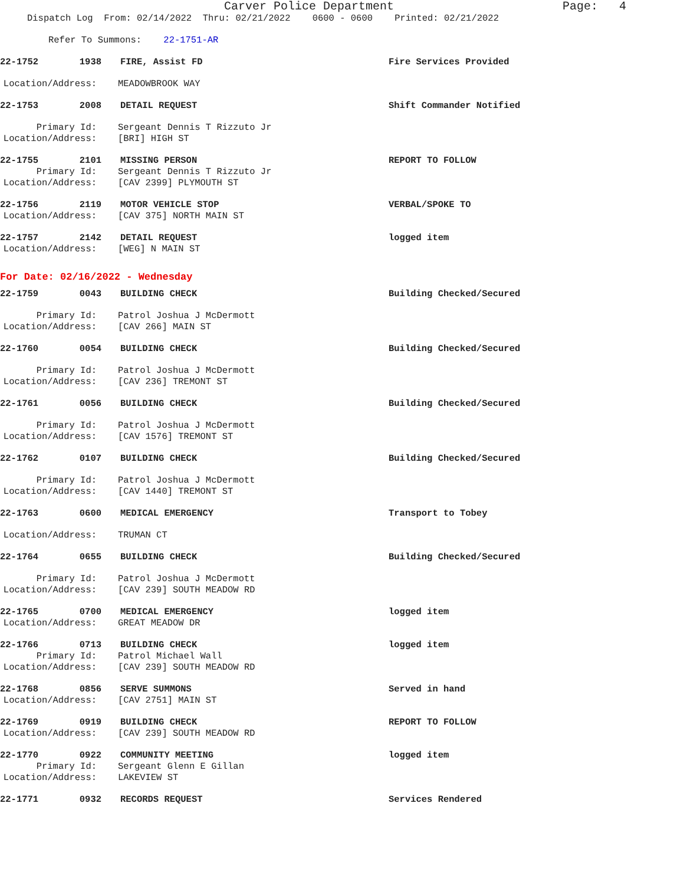Carver Police Department Page: 4
Dispatch Log From: 02/14/2022 Thru: 02/21/2022 0600 - 0600 Printed: 02/21/2022
Refer To Summons: 22-1751-AR
22-1752 1938 FIRE, Assist FD Fire Services Provided
Location/Address: MEADOWBROOK WAY
22-1753 2008 DETAIL REQUEST Shift Commander Notified
Primary Id: Sergeant Dennis T Rizzuto Jr
Location/Address: [BRI] HIGH ST
22-1755 2101 MISSING PERSON REPORT TO FOLLOW
Primary Id: Sergeant Dennis T Rizzuto Jr
Location/Address: [CAV 2399] PLYMOUTH ST
22-1756 2119 MOTOR VEHICLE STOP VERBAL/SPOKE TO
Location/Address: [CAV 375] NORTH MAIN ST
22-1757 2142 DETAIL REQUEST logged item
Location/Address: [WEG] N MAIN ST
For Date: 02/16/2022 - Wednesday
22-1759 0043 BUILDING CHECK Building Checked/Secured
Primary Id: Patrol Joshua J McDermott
Location/Address: [CAV 266] MAIN ST
22-1760 0054 BUILDING CHECK Building Checked/Secured
Primary Id: Patrol Joshua J McDermott
Location/Address: [CAV 236] TREMONT ST
22-1761 0056 BUILDING CHECK Building Checked/Secured
Primary Id: Patrol Joshua J McDermott
Location/Address: [CAV 1576] TREMONT ST
22-1762 0107 BUILDING CHECK Building Checked/Secured
Primary Id: Patrol Joshua J McDermott
Location/Address: [CAV 1440] TREMONT ST
22-1763 0600 MEDICAL EMERGENCY Transport to Tobey
Location/Address: TRUMAN CT
22-1764 0655 BUILDING CHECK Building Checked/Secured
Primary Id: Patrol Joshua J McDermott
Location/Address: [CAV 239] SOUTH MEADOW RD
22-1765 0700 MEDICAL EMERGENCY logged item
Location/Address: GREAT MEADOW DR
22-1766 0713 BUILDING CHECK logged item
Primary Id: Patrol Michael Wall
Location/Address: [CAV 239] SOUTH MEADOW RD
22-1768 0856 SERVE SUMMONS Served in hand
Location/Address: [CAV 2751] MAIN ST
22-1769 0919 BUILDING CHECK REPORT TO FOLLOW
Location/Address: [CAV 239] SOUTH MEADOW RD
22-1770 0922 COMMUNITY MEETING logged item
Primary Id: Sergeant Glenn E Gillan
Location/Address: LAKEVIEW ST
22-1771 0932 RECORDS REQUEST Services Rendered